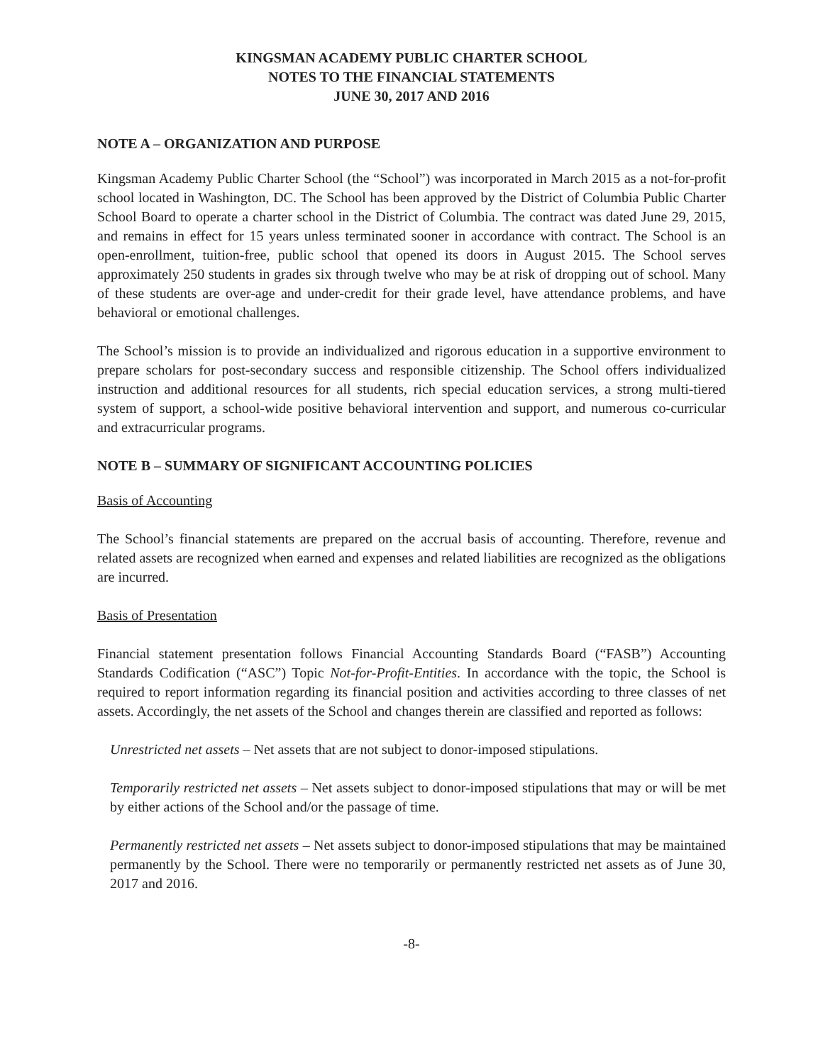KINGSMAN ACADEMY PUBLIC CHARTER SCHOOL
NOTES TO THE FINANCIAL STATEMENTS
JUNE 30, 2017 AND 2016
NOTE A – ORGANIZATION AND PURPOSE
Kingsman Academy Public Charter School (the “School”) was incorporated in March 2015 as a not-for-profit school located in Washington, DC. The School has been approved by the District of Columbia Public Charter School Board to operate a charter school in the District of Columbia. The contract was dated June 29, 2015, and remains in effect for 15 years unless terminated sooner in accordance with contract. The School is an open-enrollment, tuition-free, public school that opened its doors in August 2015. The School serves approximately 250 students in grades six through twelve who may be at risk of dropping out of school. Many of these students are over-age and under-credit for their grade level, have attendance problems, and have behavioral or emotional challenges.
The School’s mission is to provide an individualized and rigorous education in a supportive environment to prepare scholars for post-secondary success and responsible citizenship. The School offers individualized instruction and additional resources for all students, rich special education services, a strong multi-tiered system of support, a school-wide positive behavioral intervention and support, and numerous co-curricular and extracurricular programs.
NOTE B – SUMMARY OF SIGNIFICANT ACCOUNTING POLICIES
Basis of Accounting
The School’s financial statements are prepared on the accrual basis of accounting. Therefore, revenue and related assets are recognized when earned and expenses and related liabilities are recognized as the obligations are incurred.
Basis of Presentation
Financial statement presentation follows Financial Accounting Standards Board (“FASB”) Accounting Standards Codification (“ASC”) Topic Not-for-Profit-Entities. In accordance with the topic, the School is required to report information regarding its financial position and activities according to three classes of net assets. Accordingly, the net assets of the School and changes therein are classified and reported as follows:
Unrestricted net assets – Net assets that are not subject to donor-imposed stipulations.
Temporarily restricted net assets – Net assets subject to donor-imposed stipulations that may or will be met by either actions of the School and/or the passage of time.
Permanently restricted net assets – Net assets subject to donor-imposed stipulations that may be maintained permanently by the School. There were no temporarily or permanently restricted net assets as of June 30, 2017 and 2016.
-8-